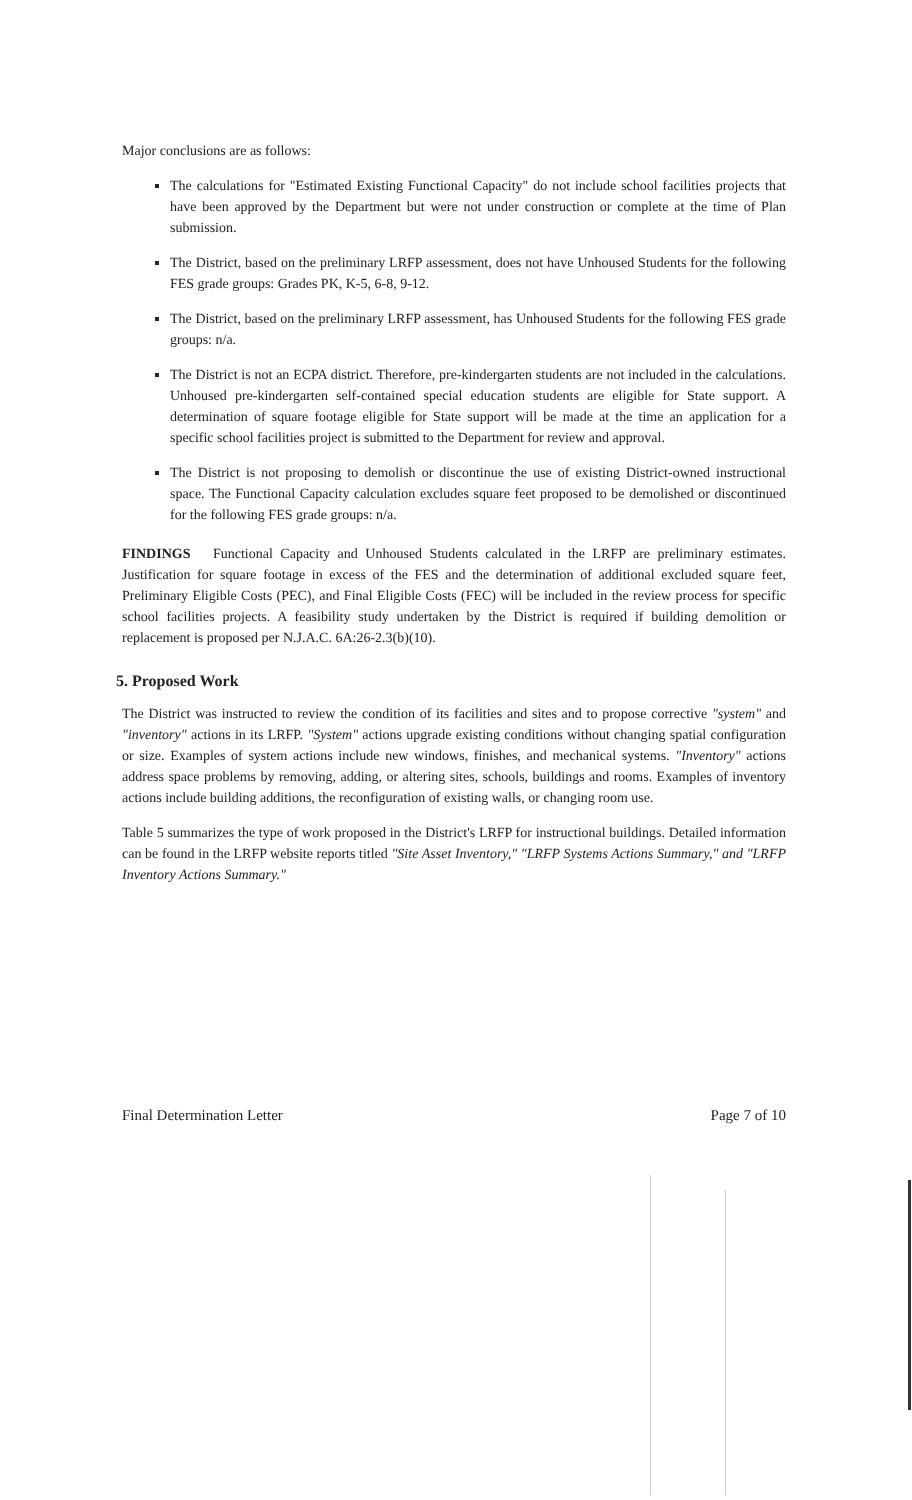Major conclusions are as follows:
The calculations for "Estimated Existing Functional Capacity" do not include school facilities projects that have been approved by the Department but were not under construction or complete at the time of Plan submission.
The District, based on the preliminary LRFP assessment, does not have Unhoused Students for the following FES grade groups: Grades PK, K-5, 6-8, 9-12.
The District, based on the preliminary LRFP assessment, has Unhoused Students for the following FES grade groups: n/a.
The District is not an ECPA district. Therefore, pre-kindergarten students are not included in the calculations. Unhoused pre-kindergarten self-contained special education students are eligible for State support. A determination of square footage eligible for State support will be made at the time an application for a specific school facilities project is submitted to the Department for review and approval.
The District is not proposing to demolish or discontinue the use of existing District-owned instructional space. The Functional Capacity calculation excludes square feet proposed to be demolished or discontinued for the following FES grade groups: n/a.
FINDINGS Functional Capacity and Unhoused Students calculated in the LRFP are preliminary estimates. Justification for square footage in excess of the FES and the determination of additional excluded square feet, Preliminary Eligible Costs (PEC), and Final Eligible Costs (FEC) will be included in the review process for specific school facilities projects. A feasibility study undertaken by the District is required if building demolition or replacement is proposed per N.J.A.C. 6A:26-2.3(b)(10).
5. Proposed Work
The District was instructed to review the condition of its facilities and sites and to propose corrective "system" and "inventory" actions in its LRFP. "System" actions upgrade existing conditions without changing spatial configuration or size. Examples of system actions include new windows, finishes, and mechanical systems. "Inventory" actions address space problems by removing, adding, or altering sites, schools, buildings and rooms. Examples of inventory actions include building additions, the reconfiguration of existing walls, or changing room use.
Table 5 summarizes the type of work proposed in the District's LRFP for instructional buildings. Detailed information can be found in the LRFP website reports titled "Site Asset Inventory," "LRFP Systems Actions Summary," and "LRFP Inventory Actions Summary."
Final Determination Letter Page 7 of 10